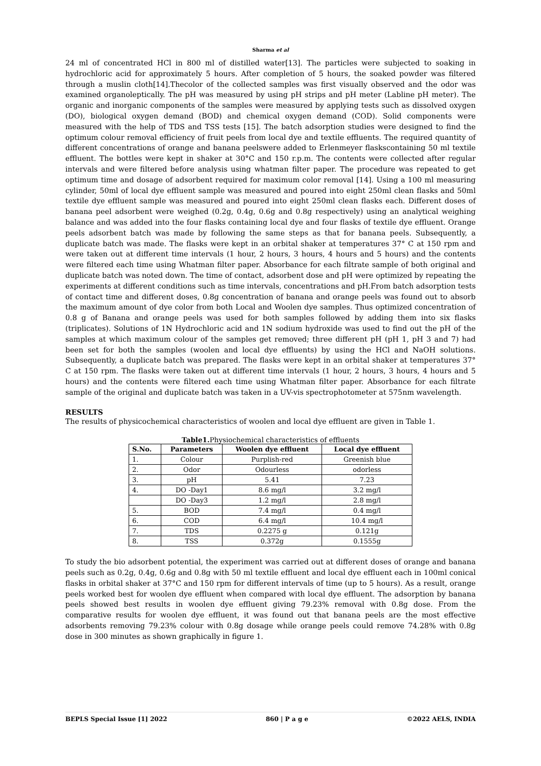Sharma et al
24 ml of concentrated HCl in 800 ml of distilled water[13]. The particles were subjected to soaking in hydrochloric acid for approximately 5 hours. After completion of 5 hours, the soaked powder was filtered through a muslin cloth[14].Thecolor of the collected samples was first visually observed and the odor was examined organoleptically. The pH was measured by using pH strips and pH meter (Labline pH meter). The organic and inorganic components of the samples were measured by applying tests such as dissolved oxygen (DO), biological oxygen demand (BOD) and chemical oxygen demand (COD). Solid components were measured with the help of TDS and TSS tests [15]. The batch adsorption studies were designed to find the optimum colour removal efficiency of fruit peels from local dye and textile effluents. The required quantity of different concentrations of orange and banana peelswere added to Erlenmeyer flaskscontaining 50 ml textile effluent. The bottles were kept in shaker at 30°C and 150 r.p.m. The contents were collected after regular intervals and were filtered before analysis using whatman filter paper. The procedure was repeated to get optimum time and dosage of adsorbent required for maximum color removal [14]. Using a 100 ml measuring cylinder, 50ml of local dye effluent sample was measured and poured into eight 250ml clean flasks and 50ml textile dye effluent sample was measured and poured into eight 250ml clean flasks each. Different doses of banana peel adsorbent were weighed (0.2g, 0.4g, 0.6g and 0.8g respectively) using an analytical weighing balance and was added into the four flasks containing local dye and four flasks of textile dye effluent. Orange peels adsorbent batch was made by following the same steps as that for banana peels. Subsequently, a duplicate batch was made. The flasks were kept in an orbital shaker at temperatures 37° C at 150 rpm and were taken out at different time intervals (1 hour, 2 hours, 3 hours, 4 hours and 5 hours) and the contents were filtered each time using Whatman filter paper. Absorbance for each filtrate sample of both original and duplicate batch was noted down. The time of contact, adsorbent dose and pH were optimized by repeating the experiments at different conditions such as time intervals, concentrations and pH.From batch adsorption tests of contact time and different doses, 0.8g concentration of banana and orange peels was found out to absorb the maximum amount of dye color from both Local and Woolen dye samples. Thus optimized concentration of 0.8 g of Banana and orange peels was used for both samples followed by adding them into six flasks (triplicates). Solutions of 1N Hydrochloric acid and 1N sodium hydroxide was used to find out the pH of the samples at which maximum colour of the samples get removed; three different pH (pH 1, pH 3 and 7) had been set for both the samples (woolen and local dye effluents) by using the HCl and NaOH solutions. Subsequently, a duplicate batch was prepared. The flasks were kept in an orbital shaker at temperatures 37° C at 150 rpm. The flasks were taken out at different time intervals (1 hour, 2 hours, 3 hours, 4 hours and 5 hours) and the contents were filtered each time using Whatman filter paper. Absorbance for each filtrate sample of the original and duplicate batch was taken in a UV-vis spectrophotometer at 575nm wavelength.
RESULTS
The results of physicochemical characteristics of woolen and local dye effluent are given in Table 1.
Table1. Physiochemical characteristics of effluents
| S.No. | Parameters | Woolen dye effluent | Local dye effluent |
| --- | --- | --- | --- |
| 1. | Colour | Purplish-red | Greenish blue |
| 2. | Odor | Odourless | odorless |
| 3. | pH | 5.41 | 7.23 |
| 4. | DO -Day1 | 8.6 mg/l | 3.2 mg/l |
| | DO -Day3 | 1.2 mg/l | 2.8 mg/l |
| 5. | BOD | 7.4 mg/l | 0.4 mg/l |
| 6. | COD | 6.4 mg/l | 10.4 mg/l |
| 7. | TDS | 0.2275 g | 0.121g |
| 8. | TSS | 0.372g | 0.1555g |
To study the bio adsorbent potential, the experiment was carried out at different doses of orange and banana peels such as 0.2g, 0.4g, 0.6g and 0.8g with 50 ml textile effluent and local dye effluent each in 100ml conical flasks in orbital shaker at 37°C and 150 rpm for different intervals of time (up to 5 hours). As a result, orange peels worked best for woolen dye effluent when compared with local dye effluent. The adsorption by banana peels showed best results in woolen dye effluent giving 79.23% removal with 0.8g dose. From the comparative results for woolen dye effluent, it was found out that banana peels are the most effective adsorbents removing 79.23% colour with 0.8g dosage while orange peels could remove 74.28% with 0.8g dose in 300 minutes as shown graphically in figure 1.
BEPLS Special Issue [1] 2022 860 | P a g e ©2022 AELS, INDIA